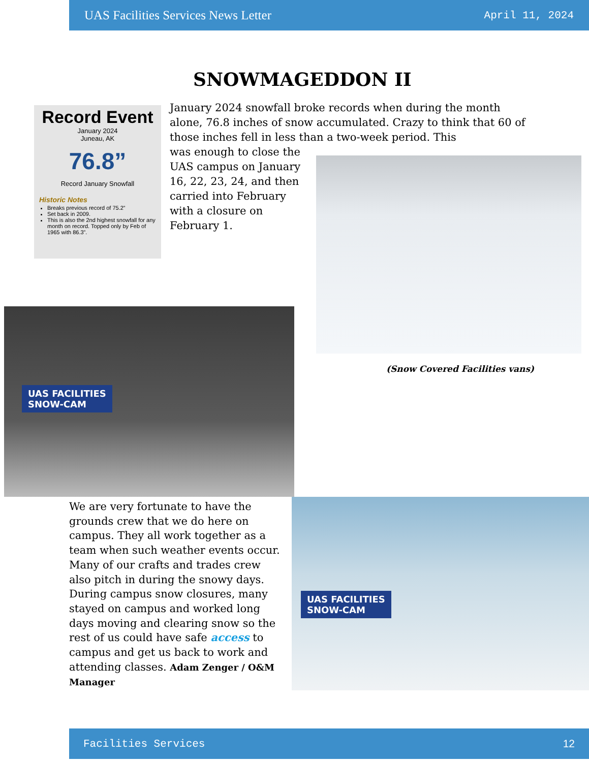UAS Facilities Services News Letter April 11, 2024
SNOWMAGEDDON II
Record Event
January 2024
Juneau, AK
76.8”
Record January Snowfall
Historic Notes
Breaks previous record of 75.2”
Set back in 2009.
This is also the 2nd highest snowfall for any month on record. Topped only by Feb of 1965 with 86.3”.
January 2024 snowfall broke records when during the month alone, 76.8 inches of snow accumulated. Crazy to think that 60 of those inches fell in less than a two-week period. This
was enough to close the UAS campus on January 16, 22, 23, 24, and then carried into February with a closure on February 1.
(Snow Covered Facilities vans)
UAS FACILITIES
SNOW-CAM
UAS FACILITIES
SNOW-CAM
We are very fortunate to have the grounds crew that we do here on campus. They all work together as a team when such weather events occur. Many of our crafts and trades crew also pitch in during the snowy days. During campus snow closures, many stayed on campus and worked long days moving and clearing snow so the rest of us could have safe access to campus and get us back to work and attending classes. Adam Zenger / O&M Manager
Facilities Services 12